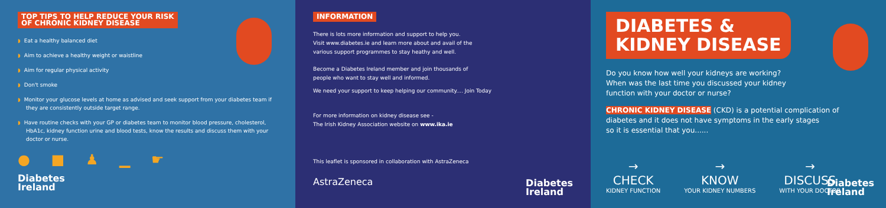TOP TIPS TO HELP REDUCE YOUR RISK
OF CHRONIC KIDNEY DISEASE
◗ Eat a healthy balanced diet
◗ Aim to achieve a healthy weight or waistline
◗ Aim for regular physical activity
◗ Don't smoke
◗ Monitor your glucose levels at home as advised and seek support from your diabetes team if they are consistently outside target range.
◗ Have routine checks with your GP or diabetes team to monitor blood pressure, cholesterol, HbA1c, kidney function urine and blood tests, know the results and discuss them with your doctor or nurse.
● ■ ♟ ▁ ☛
Diabetes
Ireland
INFORMATION
There is lots more information and support to help you.
Visit www.diabetes.ie and learn more about and avail of the
various support programmes to stay heathy and well.
Become a Diabetes Ireland member and join thousands of
people who want to stay well and informed.
We need your support to keep helping our community.... Join Today
For more information on kidney disease see -
The Irish Kidney Association website on www.ika.ie
This leaflet is sponsored in collaboration with AstraZeneca
AstraZeneca
Diabetes
Ireland
DIABETES &
KIDNEY DISEASE
Do you know how well your kidneys are working?
When was the last time you discussed your kidney
function with your doctor or nurse?
CHRONIC KIDNEY DISEASE (CKD) is a potential complication of
diabetes and it does not have symptoms in the early stages
so it is essential that you......
→
CHECK
KIDNEY FUNCTION
→
KNOW
YOUR KIDNEY NUMBERS
→
DISCUSS
WITH YOUR DOCTOR
Diabetes
Ireland